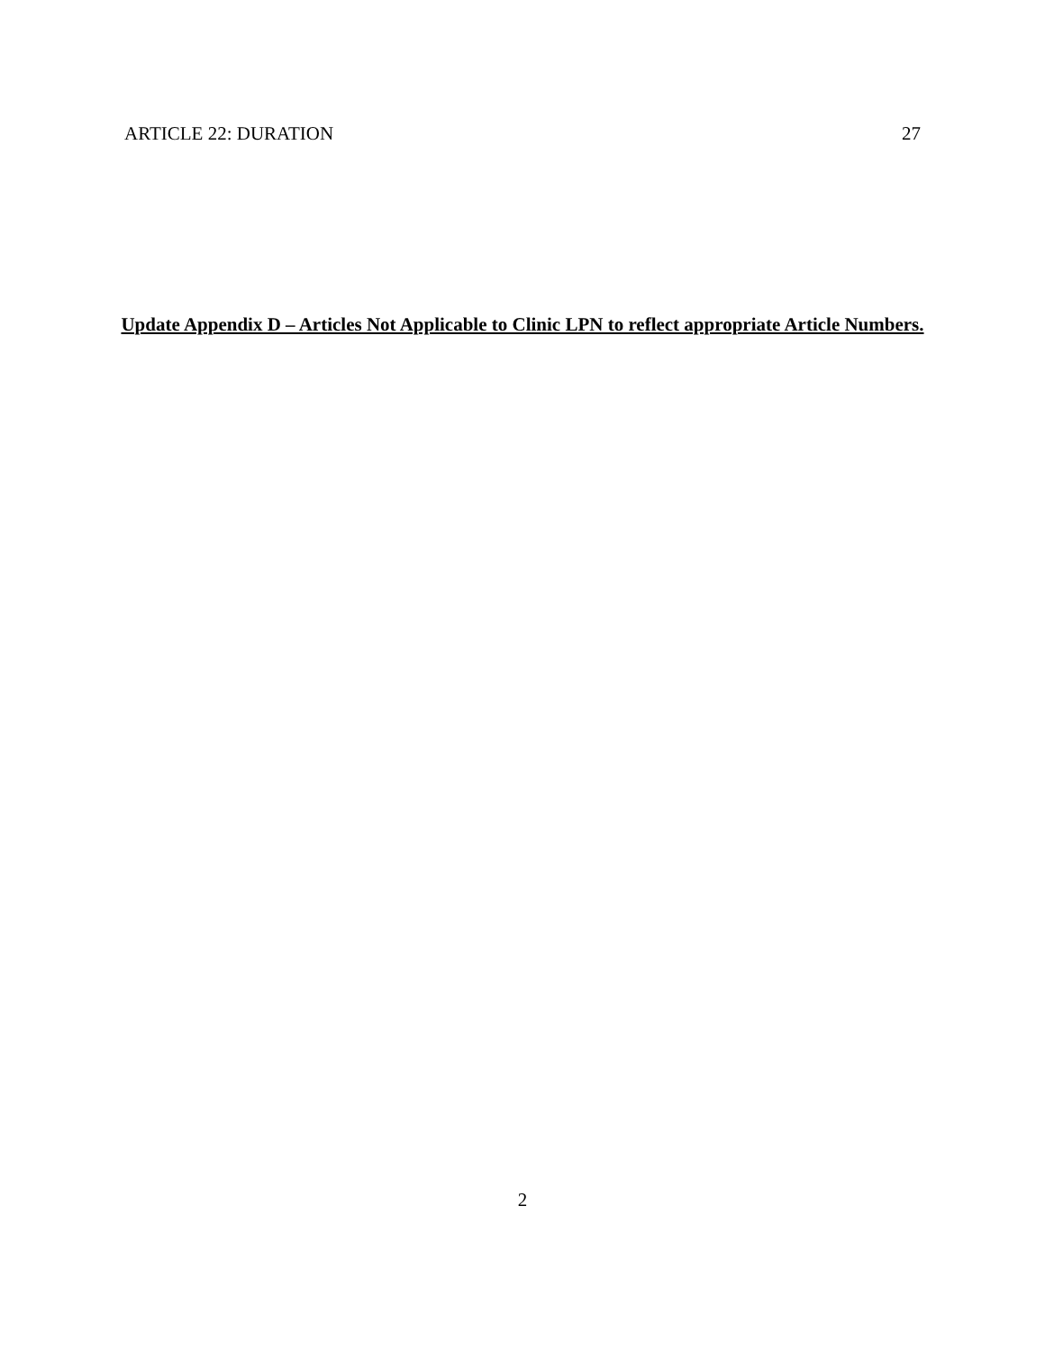ARTICLE 22: DURATION 27
Update Appendix D – Articles Not Applicable to Clinic LPN to reflect appropriate Article Numbers.
2